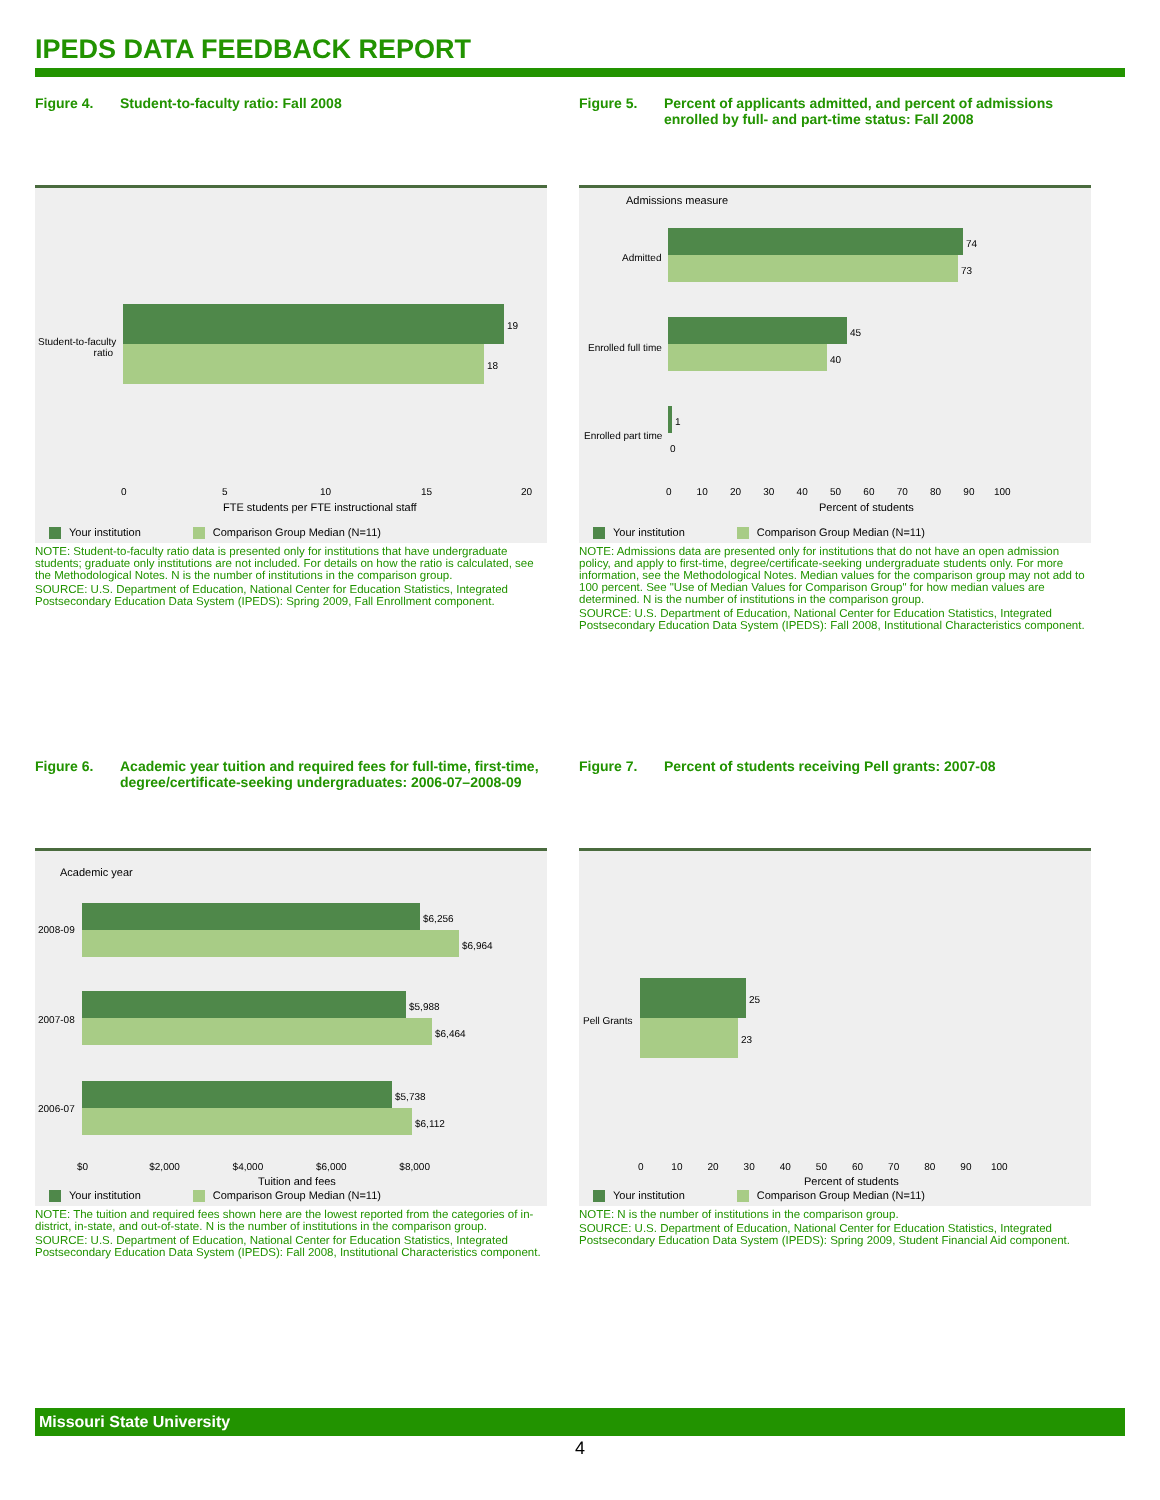IPEDS DATA FEEDBACK REPORT
Figure 4. Student-to-faculty ratio: Fall 2008
Student-to-faculty
ratio
19
18
0 5 10 15 20
FTE students per FTE instructional staff
Your institution Comparison Group Median (N=11)
NOTE: Student-to-faculty ratio data is presented only for institutions that have undergraduate students; graduate only institutions are not included. For details on how the ratio is calculated, see the Methodological Notes. N is the number of institutions in the comparison group.
SOURCE: U.S. Department of Education, National Center for Education Statistics, Integrated Postsecondary Education Data System (IPEDS): Spring 2009, Fall Enrollment component.
Figure 5. Percent of applicants admitted, and percent of admissions enrolled by full- and part-time status: Fall 2008
Admissions measure
Admitted
74
73
Enrolled full time
45
40
Enrolled part time
1
0
0 10 20 30 40 50 60 70 80 90 100
Percent of students
Your institution Comparison Group Median (N=11)
NOTE: Admissions data are presented only for institutions that do not have an open admission policy, and apply to first-time, degree/certificate-seeking undergraduate students only. For more information, see the Methodological Notes. Median values for the comparison group may not add to 100 percent. See "Use of Median Values for Comparison Group" for how median values are determined. N is the number of institutions in the comparison group.
SOURCE: U.S. Department of Education, National Center for Education Statistics, Integrated Postsecondary Education Data System (IPEDS): Fall 2008, Institutional Characteristics component.
Figure 6. Academic year tuition and required fees for full-time, first-time, degree/certificate-seeking undergraduates: 2006-07–2008-09
Academic year
2008-09
$6,256
$6,964
2007-08
$5,988
$6,464
2006-07
$5,738
$6,112
$0 $2,000 $4,000 $6,000 $8,000
Tuition and fees
Your institution Comparison Group Median (N=11)
NOTE: The tuition and required fees shown here are the lowest reported from the categories of in-district, in-state, and out-of-state. N is the number of institutions in the comparison group.
SOURCE: U.S. Department of Education, National Center for Education Statistics, Integrated Postsecondary Education Data System (IPEDS): Fall 2008, Institutional Characteristics component.
Figure 7. Percent of students receiving Pell grants: 2007-08
Pell Grants
25
23
0 10 20 30 40 50 60 70 80 90 100
Percent of students
Your institution Comparison Group Median (N=11)
NOTE: N is the number of institutions in the comparison group.
SOURCE: U.S. Department of Education, National Center for Education Statistics, Integrated Postsecondary Education Data System (IPEDS): Spring 2009, Student Financial Aid component.
Missouri State University
4